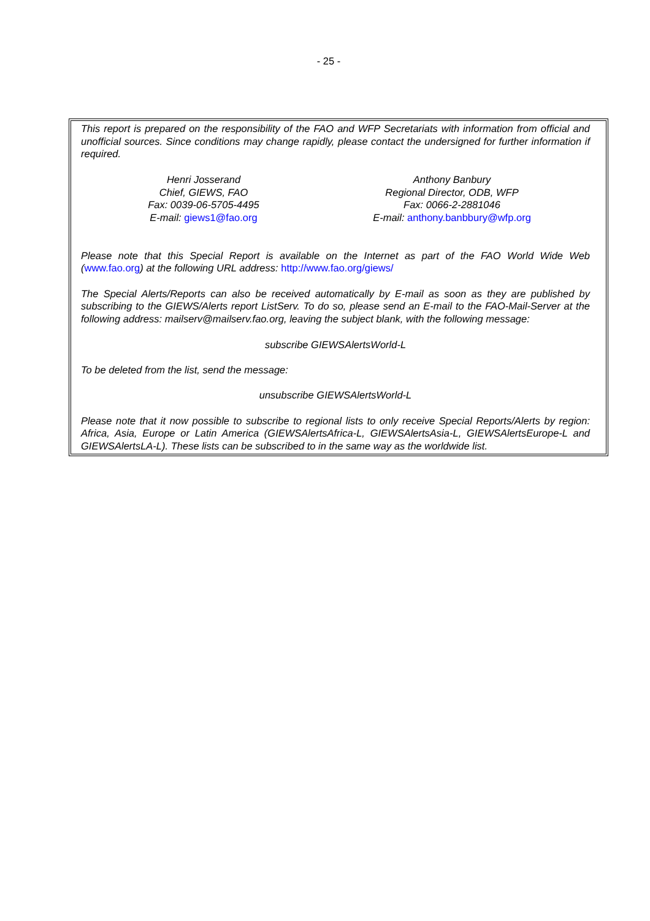- 25 -
This report is prepared on the responsibility of the FAO and WFP Secretariats with information from official and unofficial sources. Since conditions may change rapidly, please contact the undersigned for further information if required.
Henri Josserand
Chief, GIEWS, FAO
Fax: 0039-06-5705-4495
E-mail: giews1@fao.org
Anthony Banbury
Regional Director, ODB, WFP
Fax: 0066-2-2881046
E-mail: anthony.banbbury@wfp.org
Please note that this Special Report is available on the Internet as part of the FAO World Wide Web (www.fao.org) at the following URL address: http://www.fao.org/giews/
The Special Alerts/Reports can also be received automatically by E-mail as soon as they are published by subscribing to the GIEWS/Alerts report ListServ. To do so, please send an E-mail to the FAO-Mail-Server at the following address: mailserv@mailserv.fao.org, leaving the subject blank, with the following message:
subscribe GIEWSAlertsWorld-L
To be deleted from the list, send the message:
unsubscribe GIEWSAlertsWorld-L
Please note that it now possible to subscribe to regional lists to only receive Special Reports/Alerts by region: Africa, Asia, Europe or Latin America (GIEWSAlertsAfrica-L, GIEWSAlertsAsia-L, GIEWSAlertsEurope-L and GIEWSAlertsLA-L). These lists can be subscribed to in the same way as the worldwide list.